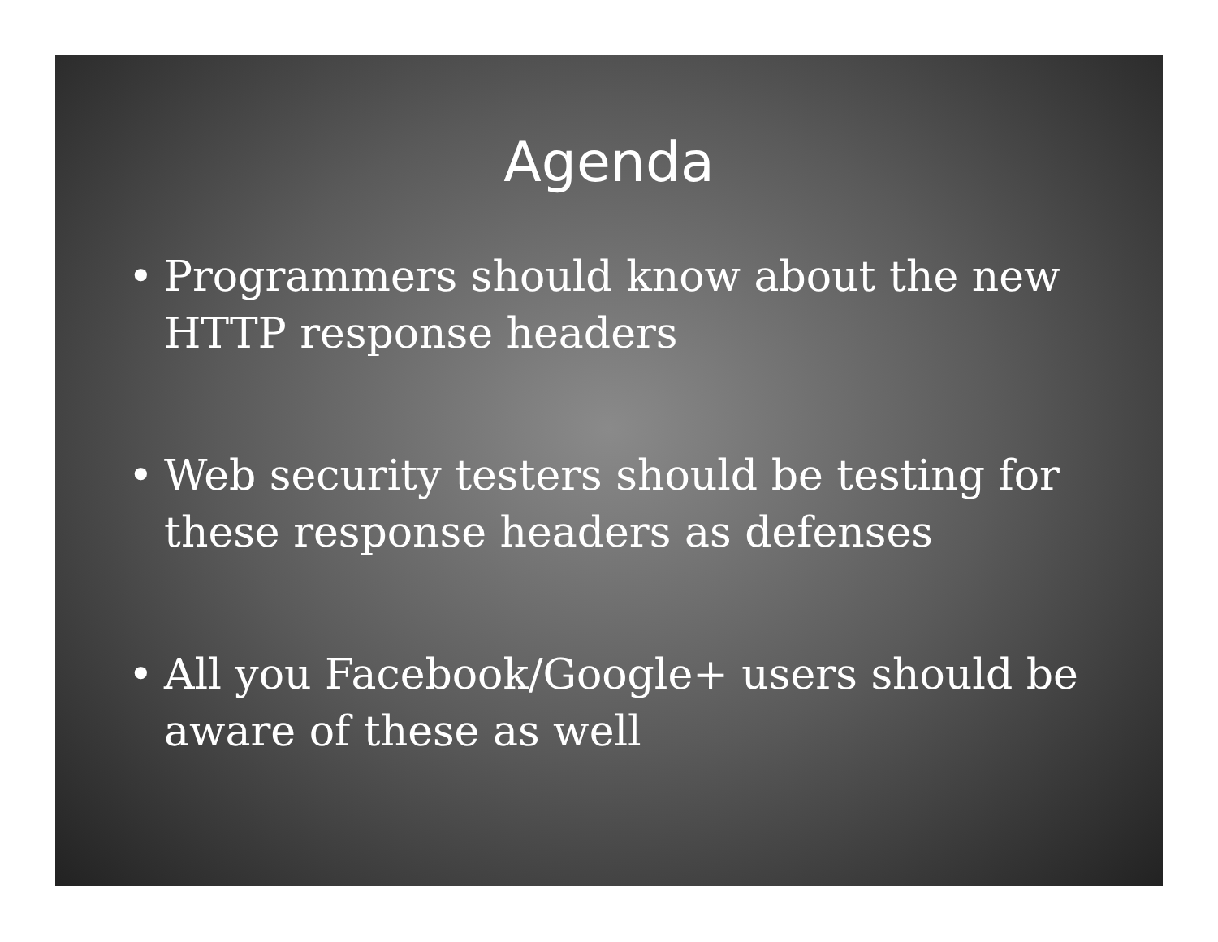Agenda
• Programmers should know about the new HTTP response headers
• Web security testers should be testing for these response headers as defenses
• All you Facebook/Google+ users should be aware of these as well